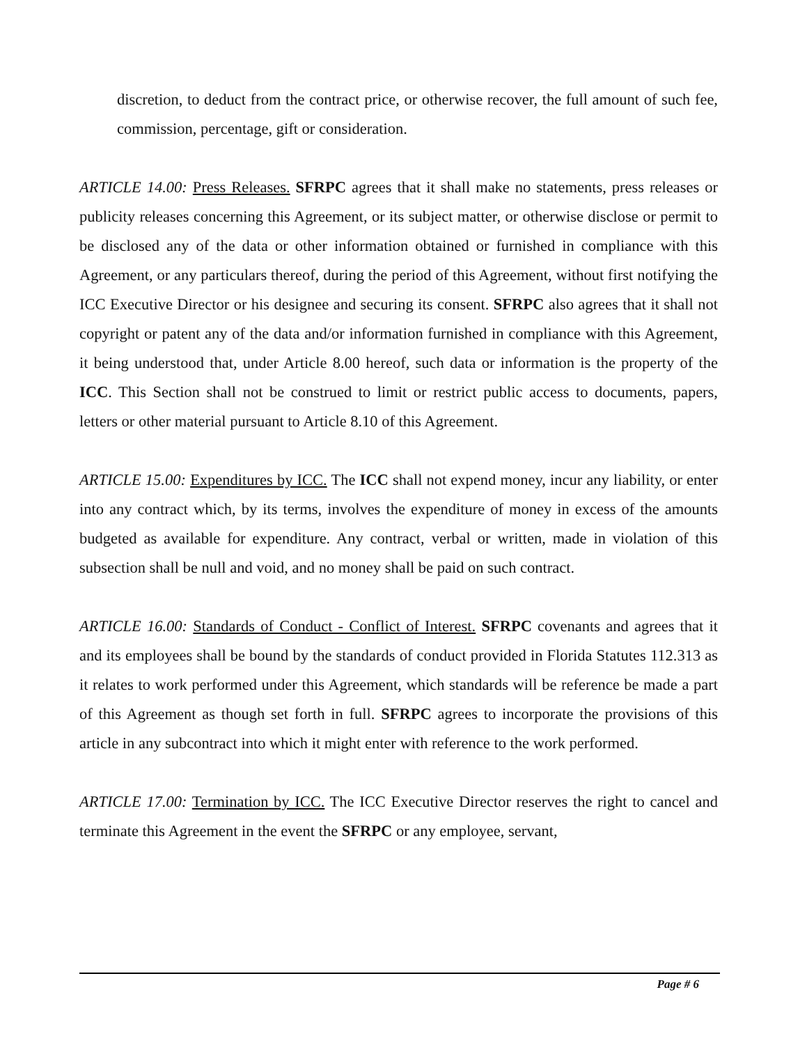discretion, to deduct from the contract price, or otherwise recover, the full amount of such fee, commission, percentage, gift or consideration.
ARTICLE 14.00: Press Releases. SFRPC agrees that it shall make no statements, press releases or publicity releases concerning this Agreement, or its subject matter, or otherwise disclose or permit to be disclosed any of the data or other information obtained or furnished in compliance with this Agreement, or any particulars thereof, during the period of this Agreement, without first notifying the ICC Executive Director or his designee and securing its consent. SFRPC also agrees that it shall not copyright or patent any of the data and/or information furnished in compliance with this Agreement, it being understood that, under Article 8.00 hereof, such data or information is the property of the ICC. This Section shall not be construed to limit or restrict public access to documents, papers, letters or other material pursuant to Article 8.10 of this Agreement.
ARTICLE 15.00: Expenditures by ICC. The ICC shall not expend money, incur any liability, or enter into any contract which, by its terms, involves the expenditure of money in excess of the amounts budgeted as available for expenditure. Any contract, verbal or written, made in violation of this subsection shall be null and void, and no money shall be paid on such contract.
ARTICLE 16.00: Standards of Conduct - Conflict of Interest. SFRPC covenants and agrees that it and its employees shall be bound by the standards of conduct provided in Florida Statutes 112.313 as it relates to work performed under this Agreement, which standards will be reference be made a part of this Agreement as though set forth in full. SFRPC agrees to incorporate the provisions of this article in any subcontract into which it might enter with reference to the work performed.
ARTICLE 17.00: Termination by ICC. The ICC Executive Director reserves the right to cancel and terminate this Agreement in the event the SFRPC or any employee, servant,
Page # 6